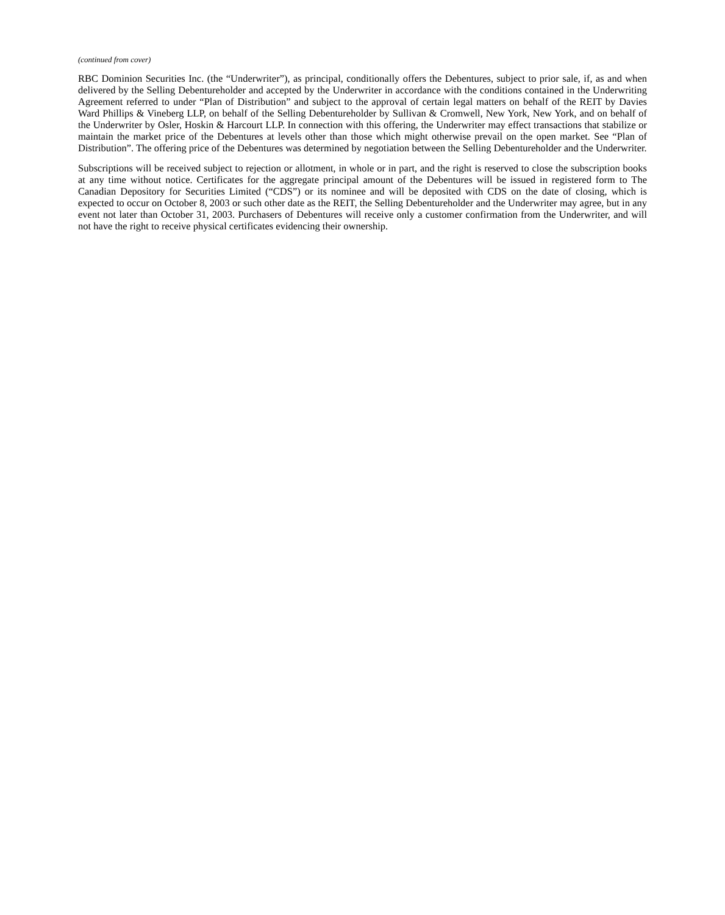(continued from cover)
RBC Dominion Securities Inc. (the “Underwriter”), as principal, conditionally offers the Debentures, subject to prior sale, if, as and when delivered by the Selling Debentureholder and accepted by the Underwriter in accordance with the conditions contained in the Underwriting Agreement referred to under “Plan of Distribution” and subject to the approval of certain legal matters on behalf of the REIT by Davies Ward Phillips & Vineberg LLP, on behalf of the Selling Debentureholder by Sullivan & Cromwell, New York, New York, and on behalf of the Underwriter by Osler, Hoskin & Harcourt LLP. In connection with this offering, the Underwriter may effect transactions that stabilize or maintain the market price of the Debentures at levels other than those which might otherwise prevail on the open market. See “Plan of Distribution”. The offering price of the Debentures was determined by negotiation between the Selling Debentureholder and the Underwriter.
Subscriptions will be received subject to rejection or allotment, in whole or in part, and the right is reserved to close the subscription books at any time without notice. Certificates for the aggregate principal amount of the Debentures will be issued in registered form to The Canadian Depository for Securities Limited (“CDS”) or its nominee and will be deposited with CDS on the date of closing, which is expected to occur on October 8, 2003 or such other date as the REIT, the Selling Debentureholder and the Underwriter may agree, but in any event not later than October 31, 2003. Purchasers of Debentures will receive only a customer confirmation from the Underwriter, and will not have the right to receive physical certificates evidencing their ownership.